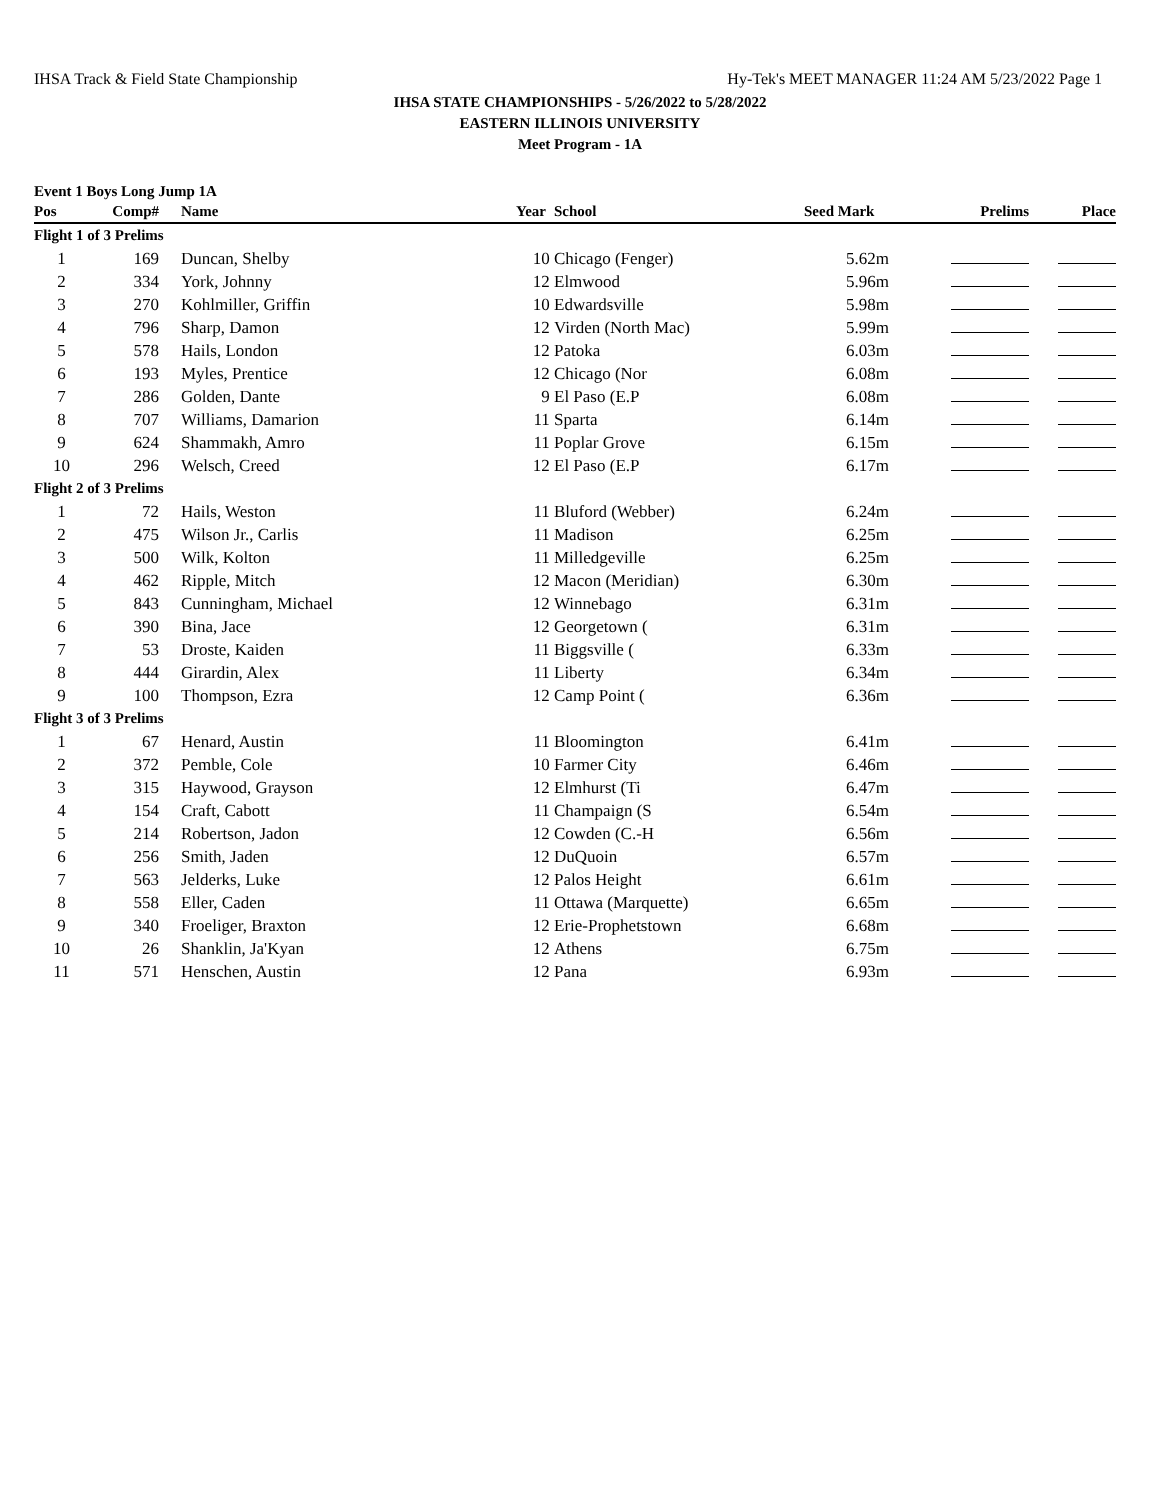IHSA Track & Field State Championship Hy-Tek's MEET MANAGER 11:24 AM 5/23/2022 Page 1
IHSA STATE CHAMPIONSHIPS - 5/26/2022 to 5/28/2022
EASTERN ILLINOIS UNIVERSITY
Meet Program - 1A
Event 1 Boys Long Jump 1A
| Pos | Comp# | Name | Year | School | Seed Mark | Prelims | Place |
| --- | --- | --- | --- | --- | --- | --- | --- |
| Flight 1 of 3 Prelims | | | | | | | |
| 1 | 169 | Duncan, Shelby | 10 | Chicago (Fenger) | 5.62m | | |
| 2 | 334 | York, Johnny | 12 | Elmwood | 5.96m | | |
| 3 | 270 | Kohlmiller, Griffin | 10 | Edwardsville | 5.98m | | |
| 4 | 796 | Sharp, Damon | 12 | Virden (North Mac) | 5.99m | | |
| 5 | 578 | Hails, London | 12 | Patoka | 6.03m | | |
| 6 | 193 | Myles, Prentice | 12 | Chicago (Nor | 6.08m | | |
| 7 | 286 | Golden, Dante | 9 | El Paso (E.P | 6.08m | | |
| 8 | 707 | Williams, Damarion | 11 | Sparta | 6.14m | | |
| 9 | 624 | Shammakh, Amro | 11 | Poplar Grove | 6.15m | | |
| 10 | 296 | Welsch, Creed | 12 | El Paso (E.P | 6.17m | | |
| Flight 2 of 3 Prelims | | | | | | | |
| 1 | 72 | Hails, Weston | 11 | Bluford (Webber) | 6.24m | | |
| 2 | 475 | Wilson Jr., Carlis | 11 | Madison | 6.25m | | |
| 3 | 500 | Wilk, Kolton | 11 | Milledgeville | 6.25m | | |
| 4 | 462 | Ripple, Mitch | 12 | Macon (Meridian) | 6.30m | | |
| 5 | 843 | Cunningham, Michael | 12 | Winnebago | 6.31m | | |
| 6 | 390 | Bina, Jace | 12 | Georgetown ( | 6.31m | | |
| 7 | 53 | Droste, Kaiden | 11 | Biggsville ( | 6.33m | | |
| 8 | 444 | Girardin, Alex | 11 | Liberty | 6.34m | | |
| 9 | 100 | Thompson, Ezra | 12 | Camp Point ( | 6.36m | | |
| Flight 3 of 3 Prelims | | | | | | | |
| 1 | 67 | Henard, Austin | 11 | Bloomington | 6.41m | | |
| 2 | 372 | Pemble, Cole | 10 | Farmer City | 6.46m | | |
| 3 | 315 | Haywood, Grayson | 12 | Elmhurst (Ti | 6.47m | | |
| 4 | 154 | Craft, Cabott | 11 | Champaign (S | 6.54m | | |
| 5 | 214 | Robertson, Jadon | 12 | Cowden (C.-H | 6.56m | | |
| 6 | 256 | Smith, Jaden | 12 | DuQuoin | 6.57m | | |
| 7 | 563 | Jelderks, Luke | 12 | Palos Height | 6.61m | | |
| 8 | 558 | Eller, Caden | 11 | Ottawa (Marquette) | 6.65m | | |
| 9 | 340 | Froeliger, Braxton | 12 | Erie-Prophetstown | 6.68m | | |
| 10 | 26 | Shanklin, Ja'Kyan | 12 | Athens | 6.75m | | |
| 11 | 571 | Henschen, Austin | 12 | Pana | 6.93m | | |